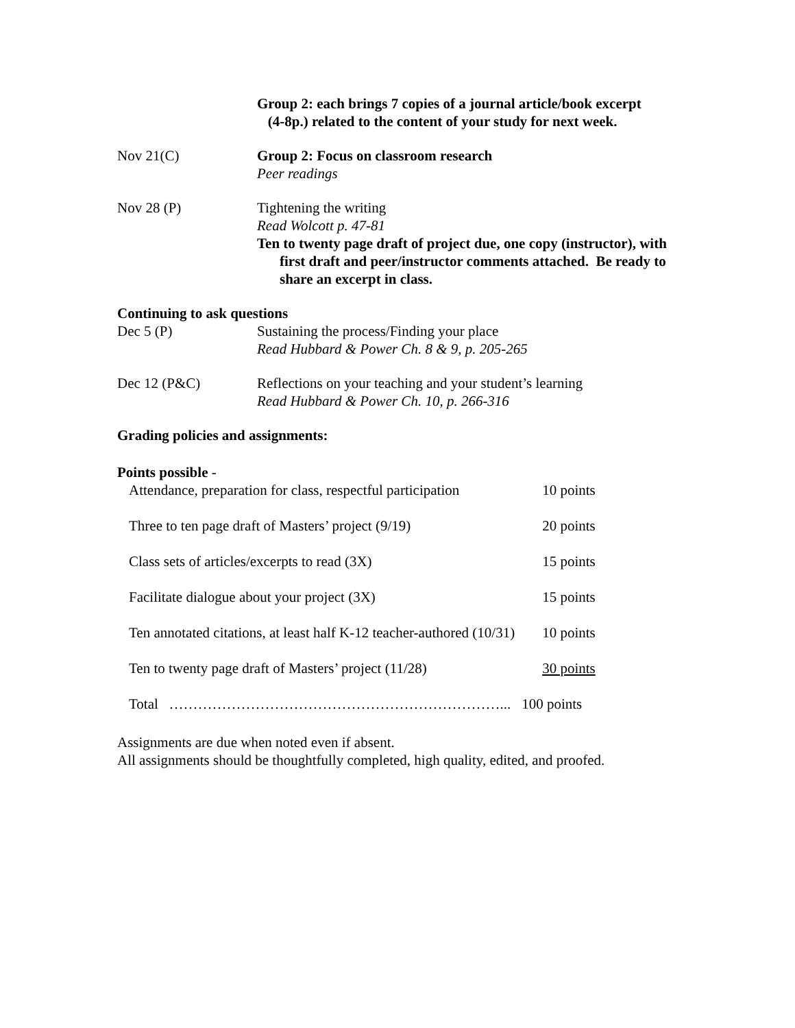Group 2: each brings 7 copies of a journal article/book excerpt
(4-8p.) related to the content of your study for next week.
Nov 21(C) Group 2: Focus on classroom research
Peer readings
Nov 28 (P) Tightening the writing
Read Wolcott p. 47-81
Ten to twenty page draft of project due, one copy (instructor), with first draft and peer/instructor comments attached. Be ready to share an excerpt in class.
Continuing to ask questions
Dec 5 (P) Sustaining the process/Finding your place
Read Hubbard & Power Ch. 8 & 9, p. 205-265
Dec 12 (P&C) Reflections on your teaching and your student’s learning
Read Hubbard & Power Ch. 10, p. 266-316
Grading policies and assignments:
Points possible -
| Attendance, preparation for class, respectful participation | 10 points |
| Three to ten page draft of Masters’ project (9/19) | 20 points |
| Class sets of articles/excerpts to read (3X) | 15 points |
| Facilitate dialogue about your project (3X) | 15 points |
| Ten annotated citations, at least half K-12 teacher-authored (10/31) | 10 points |
| Ten to twenty page draft of Masters’ project (11/28) | 30 points |
| Total ……………………………………………………………... | 100 points |
Assignments are due when noted even if absent.
All assignments should be thoughtfully completed, high quality, edited, and proofed.